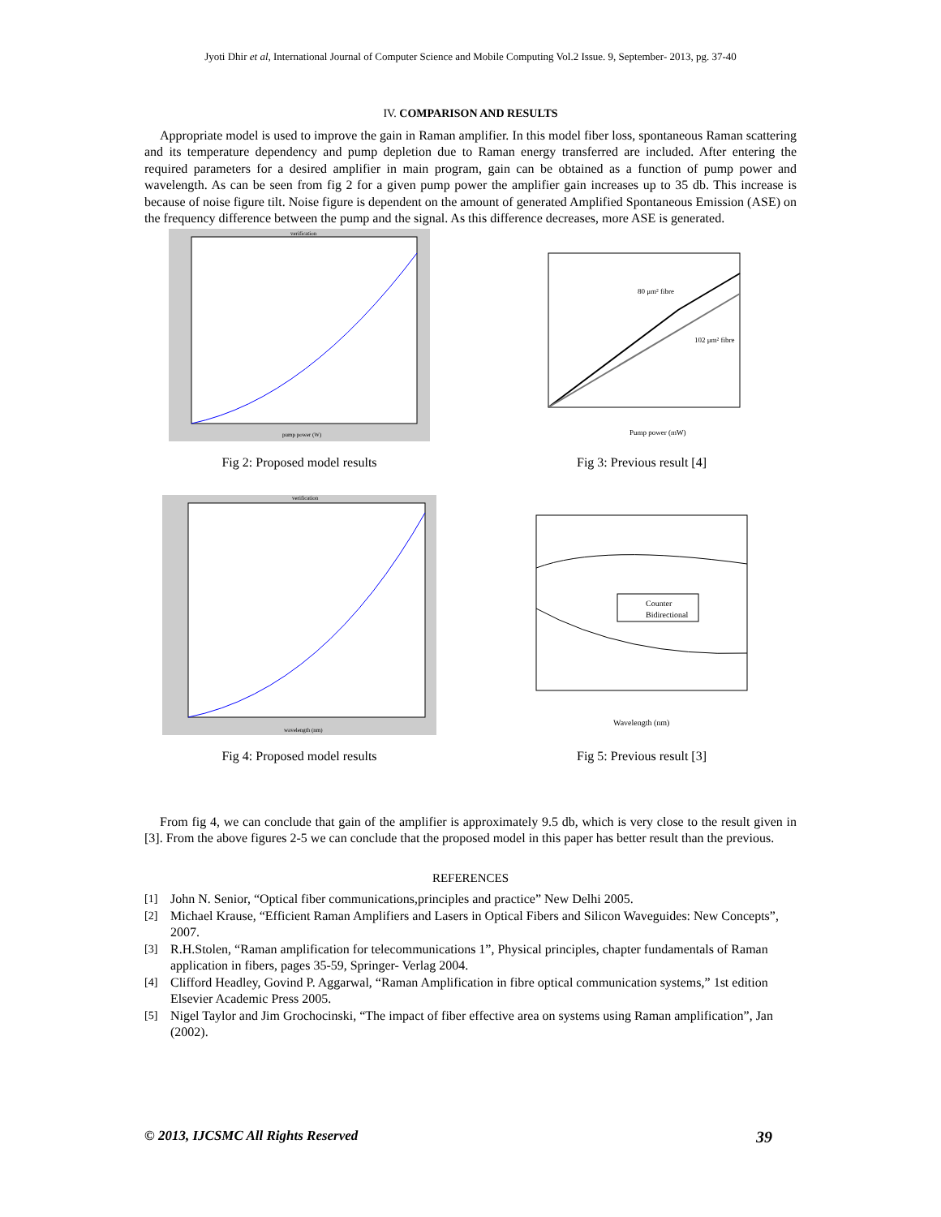Jyoti Dhir et al, International Journal of Computer Science and Mobile Computing Vol.2 Issue. 9, September- 2013, pg. 37-40
IV. COMPARISON AND RESULTS
Appropriate model is used to improve the gain in Raman amplifier. In this model fiber loss, spontaneous Raman scattering and its temperature dependency and pump depletion due to Raman energy transferred are included. After entering the required parameters for a desired amplifier in main program, gain can be obtained as a function of pump power and wavelength. As can be seen from fig 2 for a given pump power the amplifier gain increases up to 35 db. This increase is because of noise figure tilt. Noise figure is dependent on the amount of generated Amplified Spontaneous Emission (ASE) on the frequency difference between the pump and the signal. As this difference decreases, more ASE is generated.
verification
pump power (W)
Fig 2: Proposed model results
80 μm² fibre
102 μm² fibre
Pump power (mW)
Fig 3: Previous result [4]
verification
wavelength (nm)
Fig 4: Proposed model results
Counter
Bidirectional
Wavelength (nm)
Fig 5: Previous result [3]
From fig 4, we can conclude that gain of the amplifier is approximately 9.5 db, which is very close to the result given in [3]. From the above figures 2-5 we can conclude that the proposed model in this paper has better result than the previous.
REFERENCES
[1] John N. Senior, “Optical fiber communications,principles and practice” New Delhi 2005.
[2] Michael Krause, “Efficient Raman Amplifiers and Lasers in Optical Fibers and Silicon Waveguides: New Concepts”, 2007.
[3] R.H.Stolen, “Raman amplification for telecommunications 1”, Physical principles, chapter fundamentals of Raman application in fibers, pages 35-59, Springer- Verlag 2004.
[4] Clifford Headley, Govind P. Aggarwal, “Raman Amplification in fibre optical communication systems,” 1st edition Elsevier Academic Press 2005.
[5] Nigel Taylor and Jim Grochocinski, “The impact of fiber effective area on systems using Raman amplification”, Jan (2002).
© 2013, IJCSMC All Rights Reserved 39